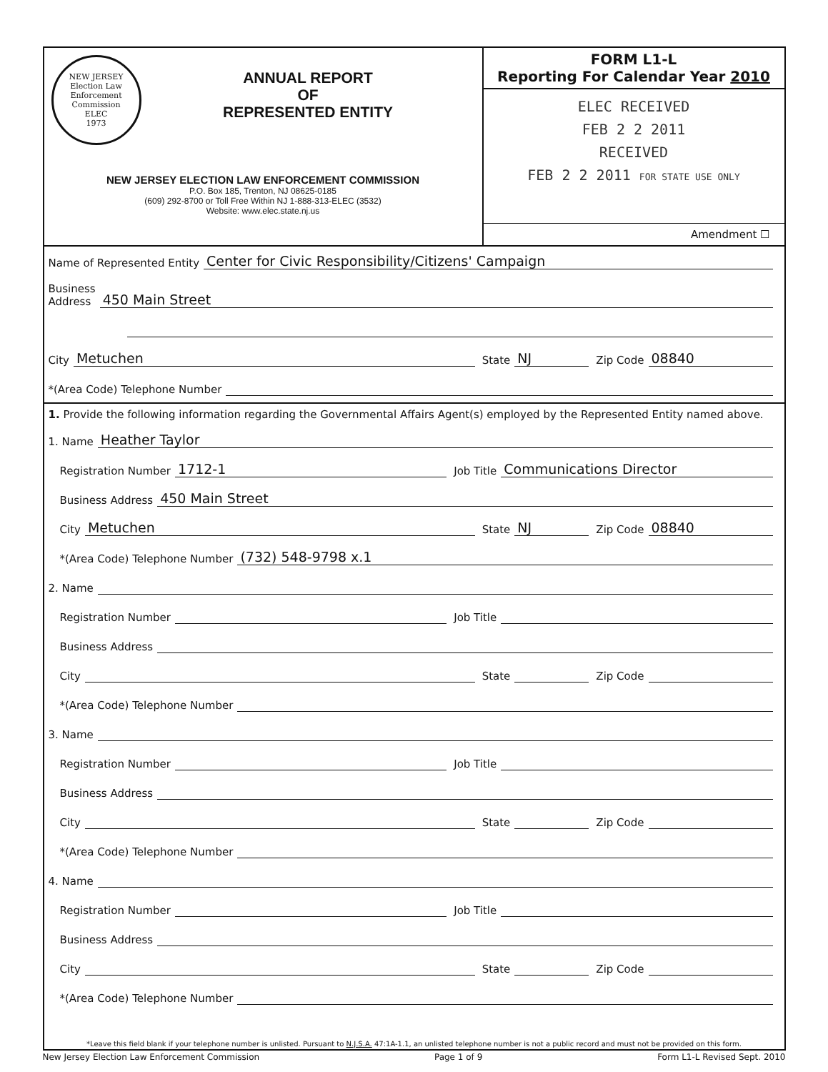NEW JERSEY
Election Law Enforcement Commission
ELEC
1973
ANNUAL REPORT
OF
REPRESENTED ENTITY
NEW JERSEY ELECTION LAW ENFORCEMENT COMMISSION
P.O. Box 185, Trenton, NJ 08625-0185
(609) 292-8700 or Toll Free Within NJ 1-888-313-ELEC (3532)
Website: www.elec.state.nj.us
FORM L1-L
Reporting For Calendar Year 2010
ELEC RECEIVED
FEB 2 2 2011
RECEIVED
FEB 2 2 2011 FOR STATE USE ONLY
Amendment ☐
Name of Represented Entity Center for Civic Responsibility/Citizens' Campaign
Business
Address 450 Main Street
City Metuchen State NJ Zip Code 08840
*(Area Code) Telephone Number
1. Provide the following information regarding the Governmental Affairs Agent(s) employed by the Represented Entity named above.
1. Name Heather Taylor
Registration Number 1712-1 Job Title Communications Director
Business Address 450 Main Street
City Metuchen State NJ Zip Code 08840
*(Area Code) Telephone Number (732) 548-9798 x.1
2. Name
Registration Number Job Title
Business Address
City State Zip Code
*(Area Code) Telephone Number
3. Name
Registration Number Job Title
Business Address
City State Zip Code
*(Area Code) Telephone Number
4. Name
Registration Number Job Title
Business Address
City State Zip Code
*(Area Code) Telephone Number
*Leave this field blank if your telephone number is unlisted. Pursuant to N.J.S.A. 47:1A-1.1, an unlisted telephone number is not a public record and must not be provided on this form.
New Jersey Election Law Enforcement Commission Page 1 of 9 Form L1-L Revised Sept. 2010